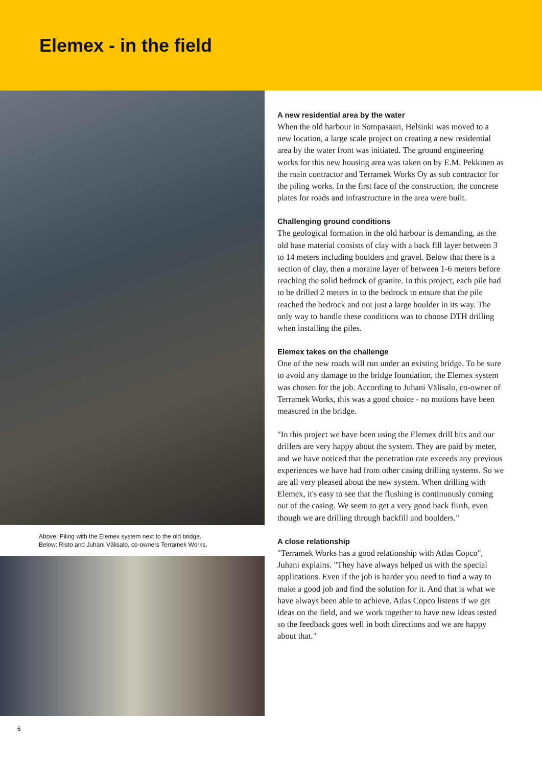Elemex - in the field
Above: Piling with the Elemex system next to the old bridge.
Below: Risto and Juhani Välisalo, co-owners Terramek Works.
6
A new residential area by the water
When the old harbour in Sompasaari, Helsinki was moved to a new location, a large scale project on creating a new residential area by the water front was initiated. The ground engineering works for this new housing area was taken on by E.M. Pekkinen as the main contractor and Terramek Works Oy as sub contractor for the piling works. In the first face of the construction, the concrete plates for roads and infrastructure in the area were built.
Challenging ground conditions
The geological formation in the old harbour is demanding, as the old base material consists of clay with a back fill layer between 3 to 14 meters including boulders and gravel. Below that there is a section of clay, then a moraine layer of between 1-6 meters before reaching the solid bedrock of granite. In this project, each pile had to be drilled 2 meters in to the bedrock to ensure that the pile reached the bedrock and not just a large boulder in its way. The only way to handle these conditions was to choose DTH drilling when installing the piles.
Elemex takes on the challenge
One of the new roads will run under an existing bridge. To be sure to avoid any damage to the bridge foundation, the Elemex system was chosen for the job. According to Juhani Välisalo, co-owner of Terramek Works, this was a good choice - no motions have been measured in the bridge.
"In this project we have been using the Elemex drill bits and our drillers are very happy about the system. They are paid by meter, and we have noticed that the penetration rate exceeds any previous experiences we have had from other casing drilling systems. So we are all very pleased about the new system. When drilling with Elemex, it's easy to see that the flushing is continuously coming out of the casing. We seem to get a very good back flush, even though we are drilling through backfill and boulders."
A close relationship
"Terramek Works has a good relationship with Atlas Copco", Juhani explains. "They have always helped us with the special applications. Even if the job is harder you need to find a way to make a good job and find the solution for it. And that is what we have always been able to achieve. Atlas Copco listens if we get ideas on the field, and we work together to have new ideas tested so the feedback goes well in both directions and we are happy about that."